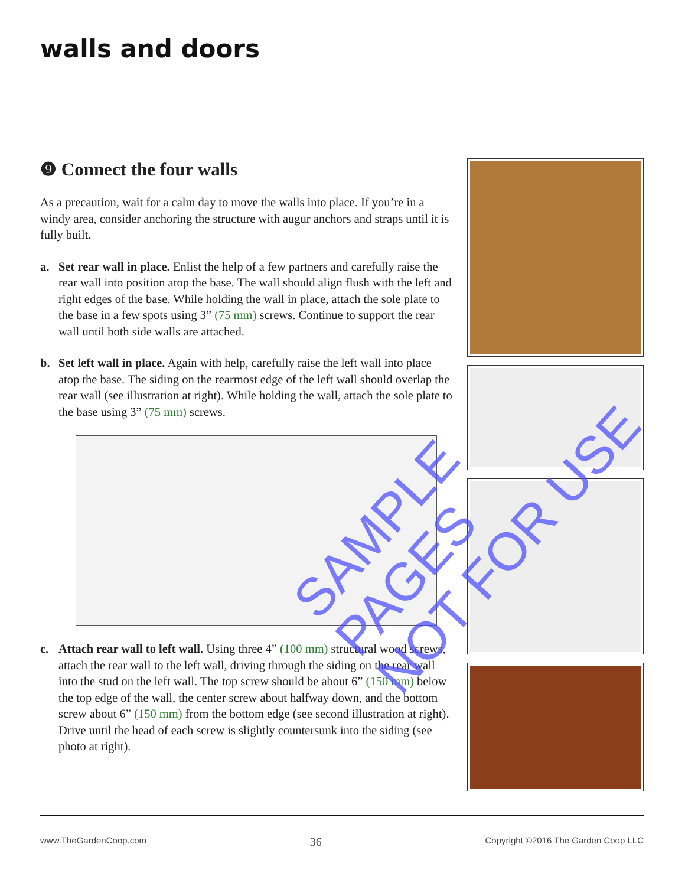walls and doors
❾ Connect the four walls
As a precaution, wait for a calm day to move the walls into place. If you’re in a windy area, consider anchoring the structure with augur anchors and straps until it is fully built.
a. Set rear wall in place. Enlist the help of a few partners and carefully raise the rear wall into position atop the base. The wall should align flush with the left and right edges of the base. While holding the wall in place, attach the sole plate to the base in a few spots using 3” (75 mm) screws. Continue to support the rear wall until both side walls are attached.
b. Set left wall in place. Again with help, carefully raise the left wall into place atop the base. The siding on the rearmost edge of the left wall should overlap the rear wall (see illustration at right). While holding the wall, attach the sole plate to the base using 3” (75 mm) screws.
c. Attach rear wall to left wall. Using three 4” (100 mm) structural wood screws, attach the rear wall to the left wall, driving through the siding on the rear wall into the stud on the left wall. The top screw should be about 6” (150 mm) below the top edge of the wall, the center screw about halfway down, and the bottom screw about 6” (150 mm) from the bottom edge (see second illustration at right). Drive until the head of each screw is slightly countersunk into the siding (see photo at right).
SAMPLE PAGES
NOT FOR USE
www.TheGardenCoop.com 36 Copyright ©2016 The Garden Coop LLC